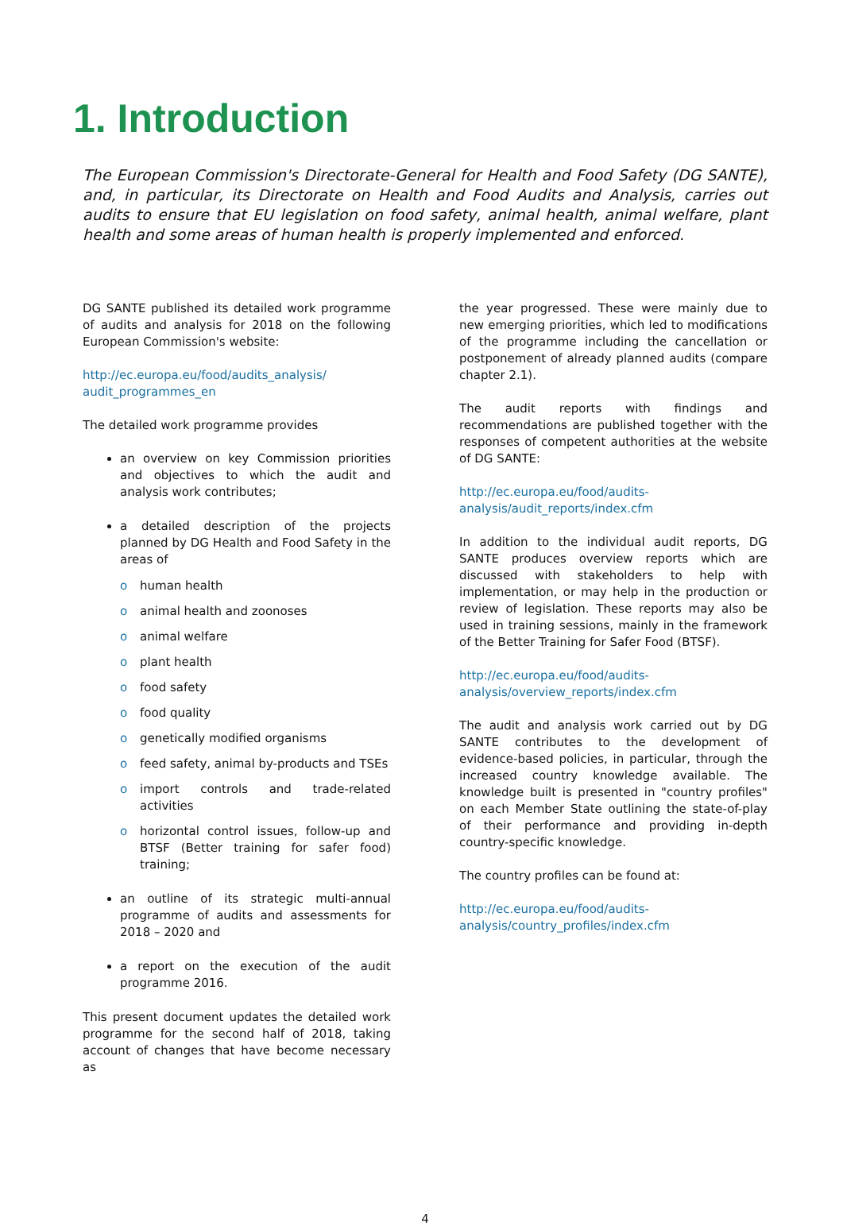1. Introduction
The European Commission's Directorate-General for Health and Food Safety (DG SANTE), and, in particular, its Directorate on Health and Food Audits and Analysis, carries out audits to ensure that EU legislation on food safety, animal health, animal welfare, plant health and some areas of human health is properly implemented and enforced.
DG SANTE published its detailed work programme of audits and analysis for 2018 on the following European Commission's website:
http://ec.europa.eu/food/audits_analysis/ audit_programmes_en
The detailed work programme provides
an overview on key Commission priorities and objectives to which the audit and analysis work contributes;
a detailed description of the projects planned by DG Health and Food Safety in the areas of
o human health
o animal health and zoonoses
o animal welfare
o plant health
o food safety
o food quality
o genetically modified organisms
o feed safety, animal by-products and TSEs
o import controls and trade-related activities
o horizontal control issues, follow-up and BTSF (Better training for safer food) training;
an outline of its strategic multi-annual programme of audits and assessments for 2018 – 2020 and
a report on the execution of the audit programme 2016.
This present document updates the detailed work programme for the second half of 2018, taking account of changes that have become necessary as
the year progressed. These were mainly due to new emerging priorities, which led to modifications of the programme including the cancellation or postponement of already planned audits (compare chapter 2.1).
The audit reports with findings and recommendations are published together with the responses of competent authorities at the website of DG SANTE:
http://ec.europa.eu/food/audits-analysis/audit_reports/index.cfm
In addition to the individual audit reports, DG SANTE produces overview reports which are discussed with stakeholders to help with implementation, or may help in the production or review of legislation. These reports may also be used in training sessions, mainly in the framework of the Better Training for Safer Food (BTSF).
http://ec.europa.eu/food/audits-analysis/overview_reports/index.cfm
The audit and analysis work carried out by DG SANTE contributes to the development of evidence-based policies, in particular, through the increased country knowledge available. The knowledge built is presented in "country profiles" on each Member State outlining the state-of-play of their performance and providing in-depth country-specific knowledge.
The country profiles can be found at:
http://ec.europa.eu/food/audits-analysis/country_profiles/index.cfm
4